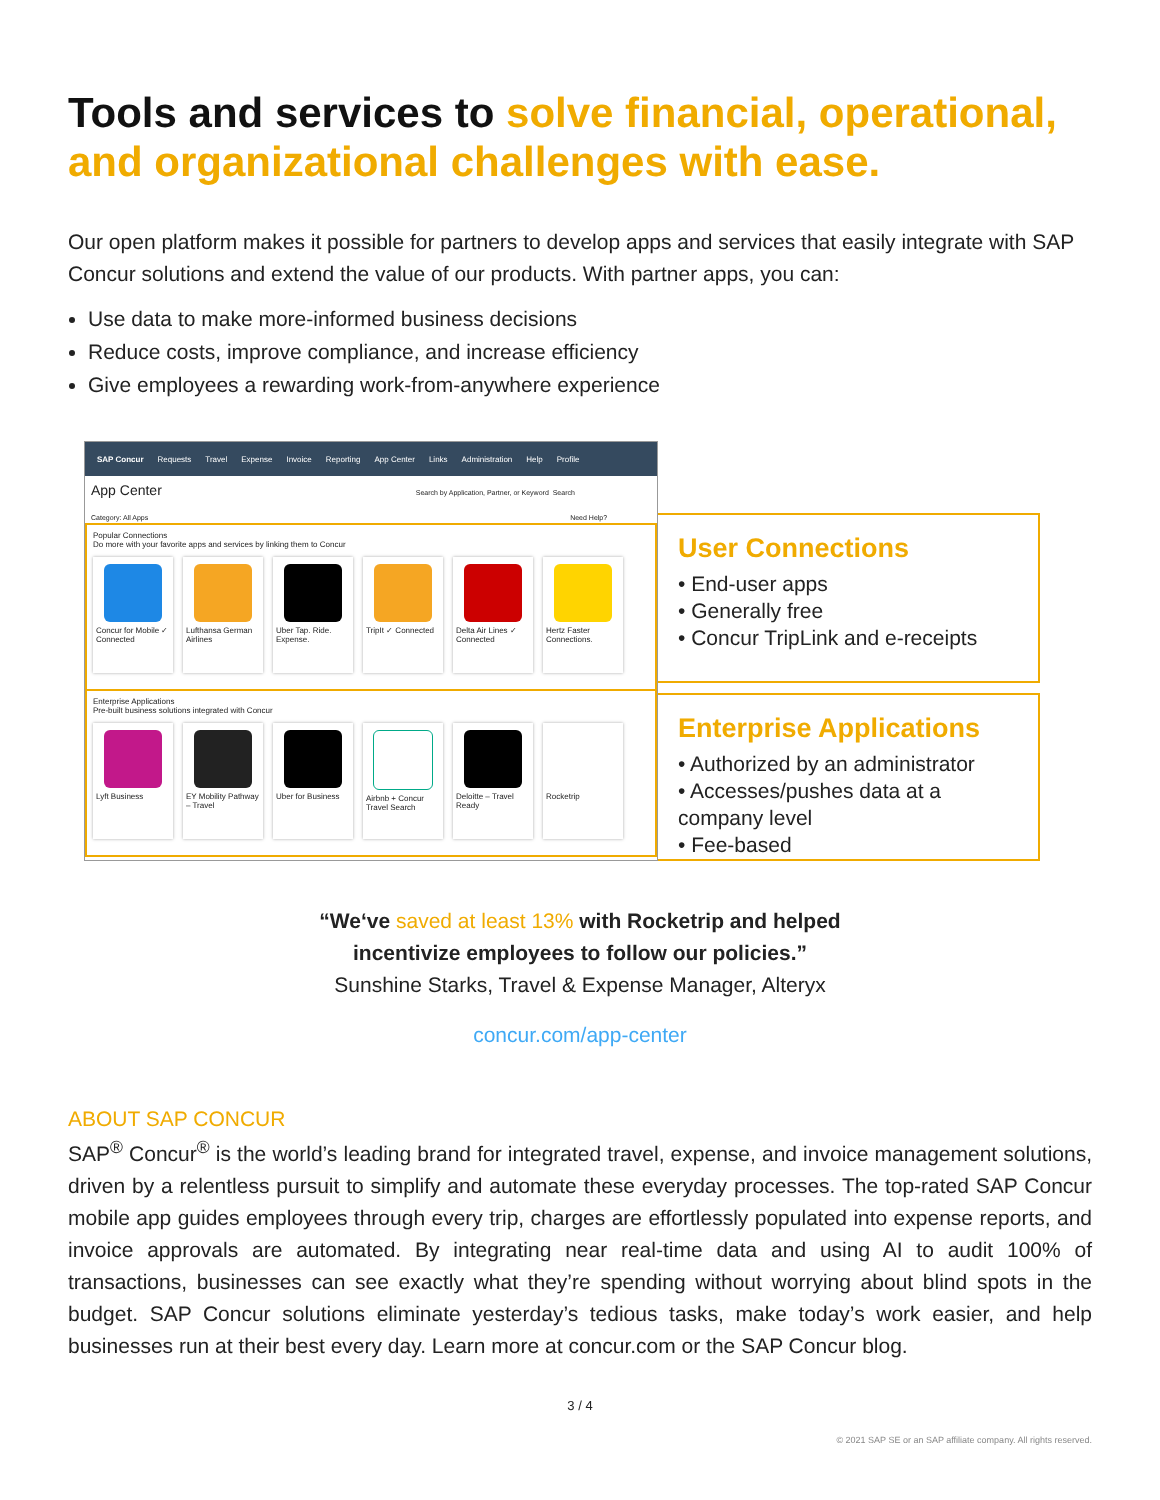Tools and services to solve financial, operational, and organizational challenges with ease.
Our open platform makes it possible for partners to develop apps and services that easily integrate with SAP Concur solutions and extend the value of our products. With partner apps, you can:
Use data to make more-informed business decisions
Reduce costs, improve compliance, and increase efficiency
Give employees a rewarding work-from-anywhere experience
SAP Concur Requests Travel Expense Invoice Reporting App Center Links Administration Help Profile
App Center Search by Application, Partner, or Keyword Search
Category: All Apps Need Help?
Popular Connections
Do more with your favorite apps and services by linking them to Concur
Concur for Mobile ✓ Connected
Lufthansa German Airlines
Uber Tap. Ride. Expense.
TripIt ✓ Connected
Delta Air Lines ✓ Connected
Hertz Faster Connections.
Enterprise Applications
Pre-built business solutions integrated with Concur
Lyft Business EY Mobility Pathway – Travel
Uber for Business
Airbnb + Concur Travel Search
Deloitte – Travel Ready
Rocketrip
User Connections
• End-user apps
• Generally free
• Concur TripLink and e-receipts
Enterprise Applications
• Authorized by an administrator
• Accesses/pushes data at a company level
• Fee-based
“We‘ve saved at least 13% with Rocketrip and helped
incentivize employees to follow our policies.”
Sunshine Starks, Travel & Expense Manager, Alteryx
concur.com/app-center
ABOUT SAP CONCUR
SAP<sup>®</sup> Concur<sup>®</sup> is the world’s leading brand for integrated travel, expense, and invoice management solutions, driven by a relentless pursuit to simplify and automate these everyday processes. The top-rated SAP Concur mobile app guides employees through every trip, charges are effortlessly populated into expense reports, and invoice approvals are automated. By integrating near real-time data and using AI to audit 100% of transactions, businesses can see exactly what they’re spending without worrying about blind spots in the budget. SAP Concur solutions eliminate yesterday’s tedious tasks, make today’s work easier, and help businesses run at their best every day. Learn more at concur.com or the SAP Concur blog.
3 / 4
© 2021 SAP SE or an SAP affiliate company. All rights reserved.